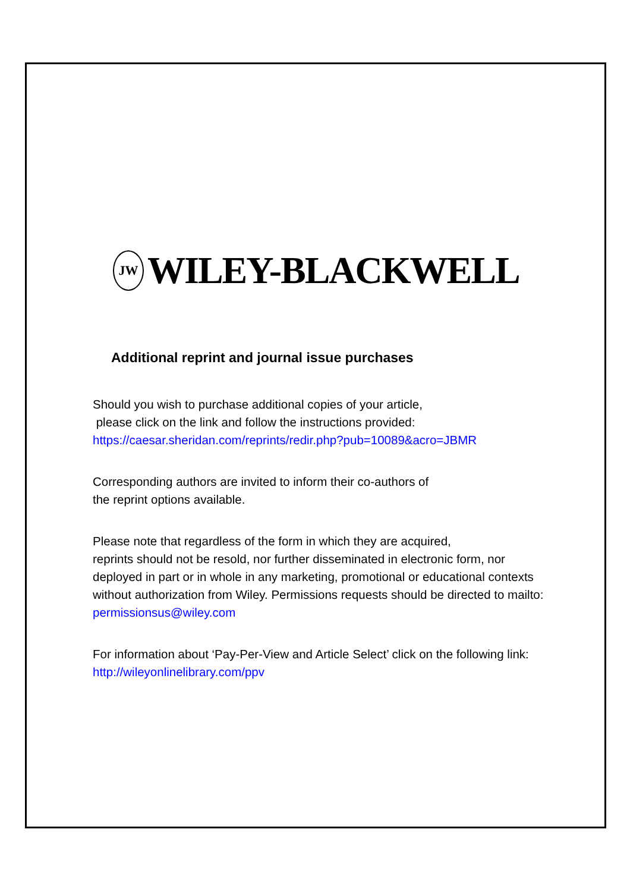JW WILEY-BLACKWELL
Additional reprint and journal issue purchases
Should you wish to purchase additional copies of your article,
please click on the link and follow the instructions provided:
https://caesar.sheridan.com/reprints/redir.php?pub=10089&acro=JBMR
Corresponding authors are invited to inform their co-authors of
the reprint options available.
Please note that regardless of the form in which they are acquired,
reprints should not be resold, nor further disseminated in electronic form, nor deployed in part or in whole in any marketing, promotional or educational contexts without authorization from Wiley. Permissions requests should be directed to mailto: permissionsus@wiley.com
For information about ‘Pay-Per-View and Article Select’ click on the following link: http://wileyonlinelibrary.com/ppv